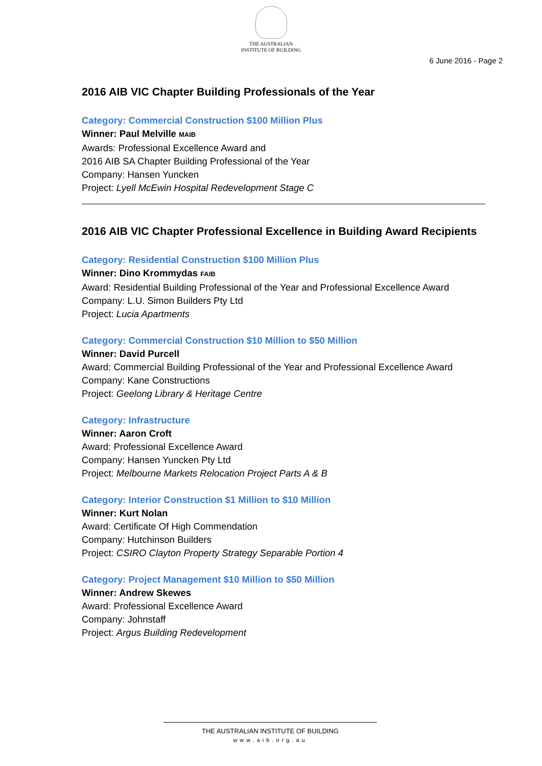THE AUSTRALIAN
INSTITUTE OF BUILDING
6 June 2016 - Page 2
2016 AIB VIC Chapter Building Professionals of the Year
Category: Commercial Construction $100 Million Plus
Winner: Paul Melville MAIB
Awards: Professional Excellence Award and
2016 AIB SA Chapter Building Professional of the Year
Company: Hansen Yuncken
Project: Lyell McEwin Hospital Redevelopment Stage C
2016 AIB VIC Chapter Professional Excellence in Building Award Recipients
Category: Residential Construction $100 Million Plus
Winner: Dino Krommydas FAIB
Award: Residential Building Professional of the Year and Professional Excellence Award
Company: L.U. Simon Builders Pty Ltd
Project: Lucia Apartments
Category: Commercial Construction $10 Million to $50 Million
Winner: David Purcell
Award: Commercial Building Professional of the Year and Professional Excellence Award
Company: Kane Constructions
Project: Geelong Library & Heritage Centre
Category: Infrastructure
Winner: Aaron Croft
Award: Professional Excellence Award
Company: Hansen Yuncken Pty Ltd
Project: Melbourne Markets Relocation Project Parts A & B
Category: Interior Construction $1 Million to $10 Million
Winner: Kurt Nolan
Award: Certificate Of High Commendation
Company: Hutchinson Builders
Project: CSIRO Clayton Property Strategy Separable Portion 4
Category: Project Management $10 Million to $50 Million
Winner: Andrew Skewes
Award: Professional Excellence Award
Company: Johnstaff
Project: Argus Building Redevelopment
THE AUSTRALIAN INSTITUTE OF BUILDING
www.aib.org.au